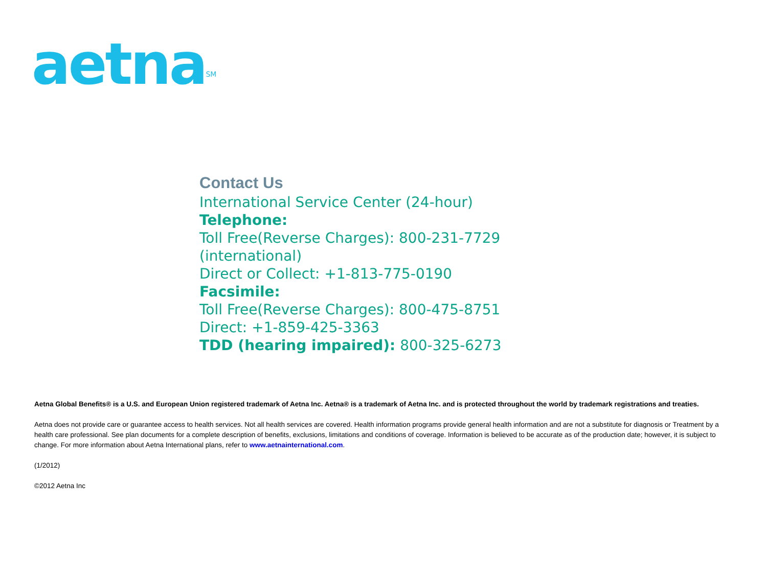aetna<sup>SM</sup>
Contact Us
International Service Center (24-hour)
Telephone:
Toll Free(Reverse Charges): 800-231-7729
(international)
Direct or Collect: +1-813-775-0190
Facsimile:
Toll Free(Reverse Charges): 800-475-8751
Direct: +1-859-425-3363
TDD (hearing impaired): 800-325-6273
Aetna Global Benefits® is a U.S. and European Union registered trademark of Aetna Inc. Aetna® is a trademark of Aetna Inc. and is protected throughout the world by trademark registrations and treaties.
Aetna does not provide care or guarantee access to health services. Not all health services are covered. Health information programs provide general health information and are not a substitute for diagnosis or Treatment by a health care professional. See plan documents for a complete description of benefits, exclusions, limitations and conditions of coverage. Information is believed to be accurate as of the production date; however, it is subject to change. For more information about Aetna International plans, refer to www.aetnainternational.com.
(1/2012)
©2012 Aetna Inc